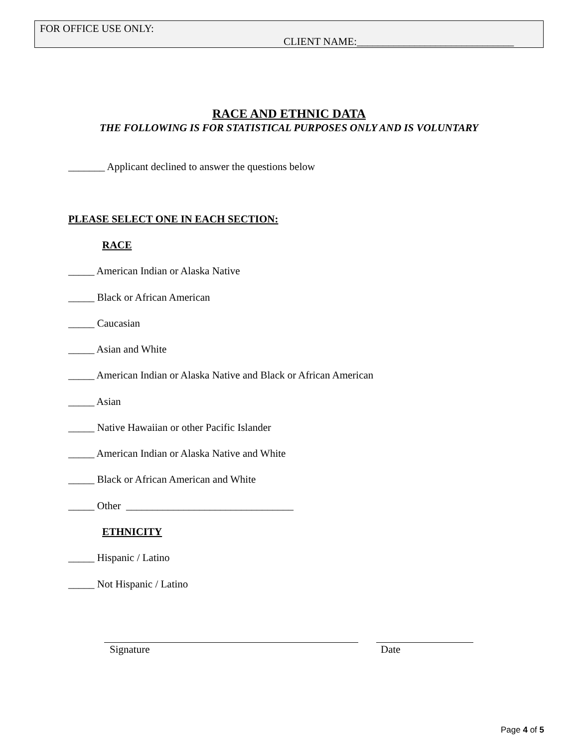FOR OFFICE USE ONLY:
CLIENT NAME:______________________________
RACE AND ETHNIC DATA
THE FOLLOWING IS FOR STATISTICAL PURPOSES ONLY AND IS VOLUNTARY
_______ Applicant declined to answer the questions below
PLEASE SELECT ONE IN EACH SECTION:
RACE
_____ American Indian or Alaska Native
_____ Black or African American
_____ Caucasian
_____ Asian and White
_____ American Indian or Alaska Native and Black or African American
_____ Asian
_____ Native Hawaiian or other Pacific Islander
_____ American Indian or Alaska Native and White
_____ Black or African American and White
_____ Other ________________________________
ETHNICITY
_____ Hispanic / Latino
_____ Not Hispanic / Latino
Signature Date
Page 4 of 5